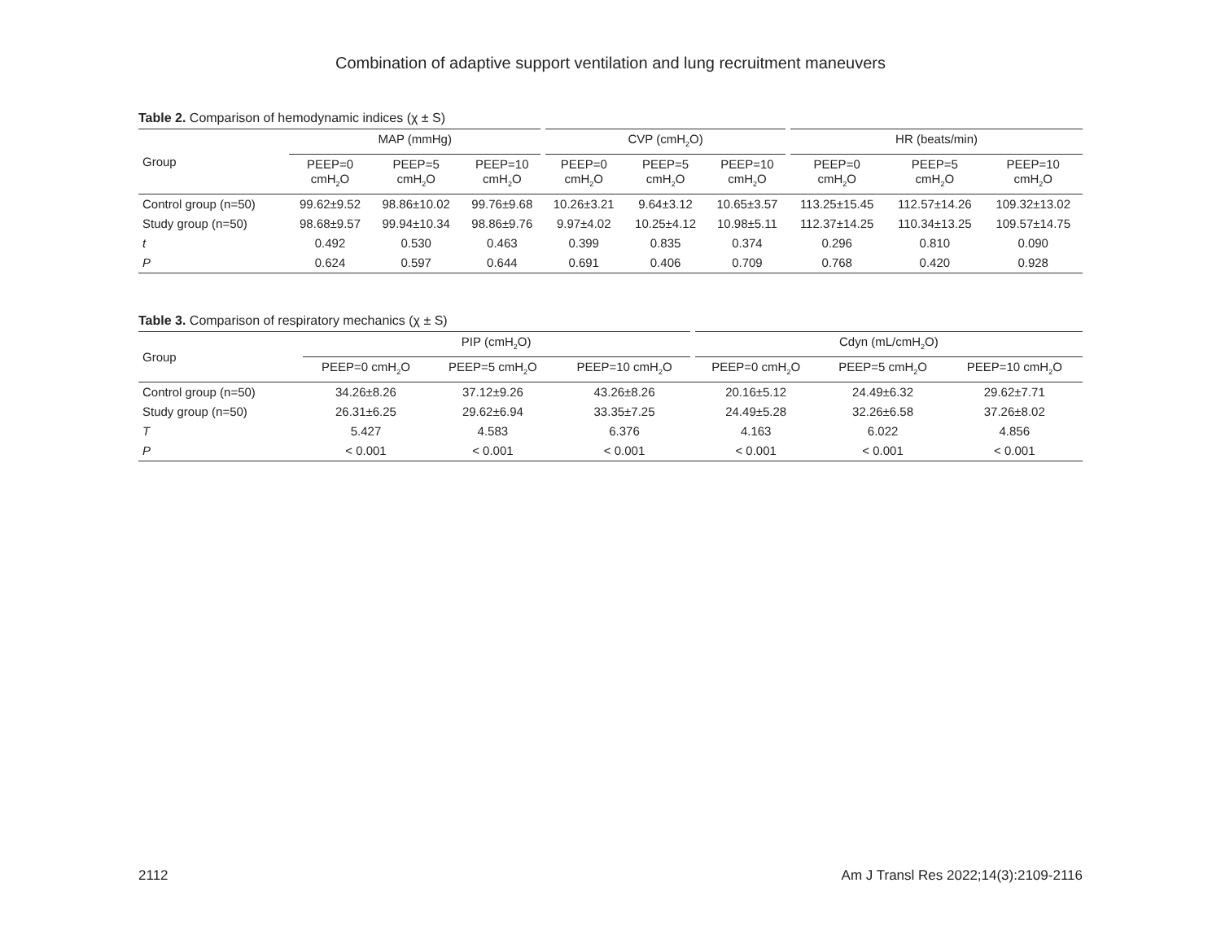Combination of adaptive support ventilation and lung recruitment maneuvers
Table 2. Comparison of hemodynamic indices (χ ± S)
| Group | MAP (mmHg) | | | CVP (cmH<sub>2</sub>O) | | | HR (beats/min) | | |
| --- | --- | --- | --- | --- | --- | --- | --- | --- | --- |
| | PEEP=0 cmH<sub>2</sub>O | PEEP=5 cmH<sub>2</sub>O | PEEP=10 cmH<sub>2</sub>O | PEEP=0 cmH<sub>2</sub>O | PEEP=5 cmH<sub>2</sub>O | PEEP=10 cmH<sub>2</sub>O | PEEP=0 cmH<sub>2</sub>O | PEEP=5 cmH<sub>2</sub>O | PEEP=10 cmH<sub>2</sub>O |
| Control group (n=50) | 99.62±9.52 | 98.86±10.02 | 99.76±9.68 | 10.26±3.21 | 9.64±3.12 | 10.65±3.57 | 113.25±15.45 | 112.57±14.26 | 109.32±13.02 |
| Study group (n=50) | 98.68±9.57 | 99.94±10.34 | 98.86±9.76 | 9.97±4.02 | 10.25±4.12 | 10.98±5.11 | 112.37±14.25 | 110.34±13.25 | 109.57±14.75 |
| t | 0.492 | 0.530 | 0.463 | 0.399 | 0.835 | 0.374 | 0.296 | 0.810 | 0.090 |
| P | 0.624 | 0.597 | 0.644 | 0.691 | 0.406 | 0.709 | 0.768 | 0.420 | 0.928 |
Table 3. Comparison of respiratory mechanics (χ ± S)
| Group | PIP (cmH<sub>2</sub>O) | | | Cdyn (mL/cmH<sub>2</sub>O) | | |
| --- | --- | --- | --- | --- | --- | --- |
| | PEEP=0 cmH<sub>2</sub>O | PEEP=5 cmH<sub>2</sub>O | PEEP=10 cmH<sub>2</sub>O | PEEP=0 cmH<sub>2</sub>O | PEEP=5 cmH<sub>2</sub>O | PEEP=10 cmH<sub>2</sub>O |
| Control group (n=50) | 34.26±8.26 | 37.12±9.26 | 43.26±8.26 | 20.16±5.12 | 24.49±6.32 | 29.62±7.71 |
| Study group (n=50) | 26.31±6.25 | 29.62±6.94 | 33.35±7.25 | 24.49±5.28 | 32.26±6.58 | 37.26±8.02 |
| T | 5.427 | 4.583 | 6.376 | 4.163 | 6.022 | 4.856 |
| P | < 0.001 | < 0.001 | < 0.001 | < 0.001 | < 0.001 | < 0.001 |
2112 Am J Transl Res 2022;14(3):2109-2116